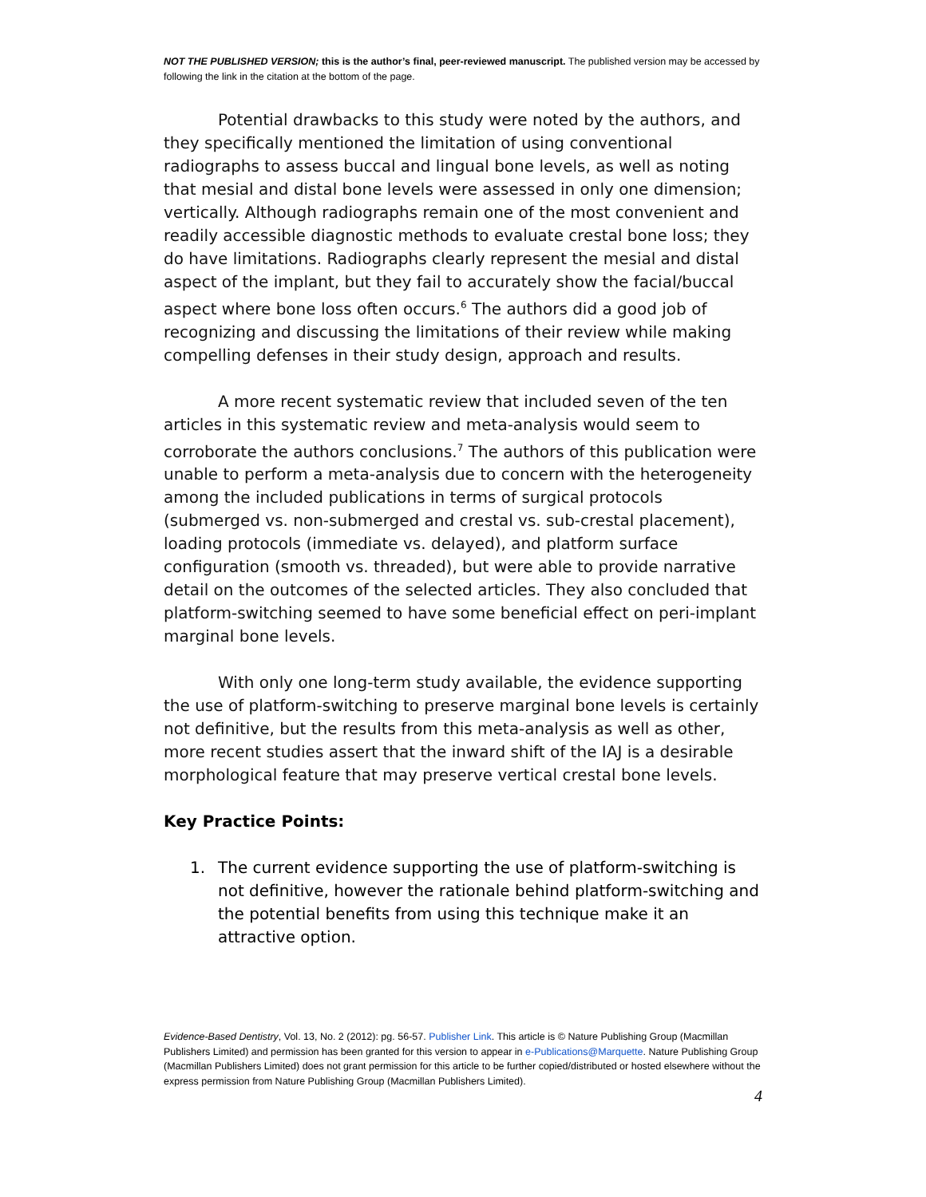NOT THE PUBLISHED VERSION; this is the author’s final, peer-reviewed manuscript. The published version may be accessed by following the link in the citation at the bottom of the page.
Potential drawbacks to this study were noted by the authors, and they specifically mentioned the limitation of using conventional radiographs to assess buccal and lingual bone levels, as well as noting that mesial and distal bone levels were assessed in only one dimension; vertically. Although radiographs remain one of the most convenient and readily accessible diagnostic methods to evaluate crestal bone loss; they do have limitations. Radiographs clearly represent the mesial and distal aspect of the implant, but they fail to accurately show the facial/buccal aspect where bone loss often occurs.<sup>6</sup> The authors did a good job of recognizing and discussing the limitations of their review while making compelling defenses in their study design, approach and results.
A more recent systematic review that included seven of the ten articles in this systematic review and meta-analysis would seem to corroborate the authors conclusions.<sup>7</sup> The authors of this publication were unable to perform a meta-analysis due to concern with the heterogeneity among the included publications in terms of surgical protocols (submerged vs. non-submerged and crestal vs. sub-crestal placement), loading protocols (immediate vs. delayed), and platform surface configuration (smooth vs. threaded), but were able to provide narrative detail on the outcomes of the selected articles. They also concluded that platform-switching seemed to have some beneficial effect on peri-implant marginal bone levels.
With only one long-term study available, the evidence supporting the use of platform-switching to preserve marginal bone levels is certainly not definitive, but the results from this meta-analysis as well as other, more recent studies assert that the inward shift of the IAJ is a desirable morphological feature that may preserve vertical crestal bone levels.
Key Practice Points:
1. The current evidence supporting the use of platform-switching is not definitive, however the rationale behind platform-switching and the potential benefits from using this technique make it an attractive option.
Evidence-Based Dentistry, Vol. 13, No. 2 (2012): pg. 56-57. Publisher Link. This article is © Nature Publishing Group (Macmillan Publishers Limited) and permission has been granted for this version to appear in e-Publications@Marquette. Nature Publishing Group (Macmillan Publishers Limited) does not grant permission for this article to be further copied/distributed or hosted elsewhere without the express permission from Nature Publishing Group (Macmillan Publishers Limited).
4